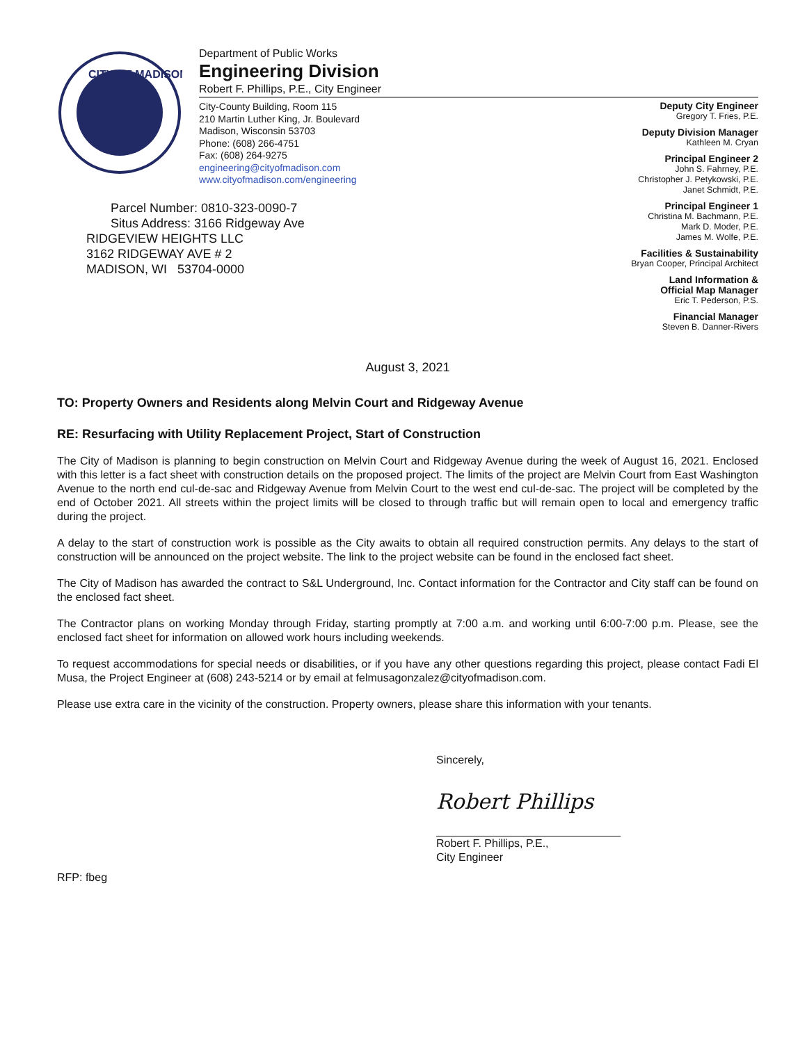CITY OF MADISON
Department of Public Works
Engineering Division
Robert F. Phillips, P.E., City Engineer
City-County Building, Room 115
210 Martin Luther King, Jr. Boulevard
Madison, Wisconsin 53703
Phone: (608) 266-4751
Fax: (608) 264-9275
engineering@cityofmadison.com
www.cityofmadison.com/engineering
Deputy City Engineer
Gregory T. Fries, P.E.
Deputy Division Manager
Kathleen M. Cryan
Principal Engineer 2
John S. Fahrney, P.E.
Christopher J. Petykowski, P.E.
Janet Schmidt, P.E.
Principal Engineer 1
Christina M. Bachmann, P.E.
Mark D. Moder, P.E.
James M. Wolfe, P.E.
Facilities & Sustainability
Bryan Cooper, Principal Architect
Land Information &
Official Map Manager
Eric T. Pederson, P.S.
Financial Manager
Steven B. Danner-Rivers
Parcel Number: 0810-323-0090-7
Situs Address: 3166 Ridgeway Ave
RIDGEVIEW HEIGHTS LLC
3162 RIDGEWAY AVE # 2
MADISON, WI 53704-0000
August 3, 2021
TO: Property Owners and Residents along Melvin Court and Ridgeway Avenue
RE: Resurfacing with Utility Replacement Project, Start of Construction
The City of Madison is planning to begin construction on Melvin Court and Ridgeway Avenue during the week of August 16, 2021. Enclosed with this letter is a fact sheet with construction details on the proposed project. The limits of the project are Melvin Court from East Washington Avenue to the north end cul-de-sac and Ridgeway Avenue from Melvin Court to the west end cul-de-sac. The project will be completed by the end of October 2021. All streets within the project limits will be closed to through traffic but will remain open to local and emergency traffic during the project.
A delay to the start of construction work is possible as the City awaits to obtain all required construction permits. Any delays to the start of construction will be announced on the project website. The link to the project website can be found in the enclosed fact sheet.
The City of Madison has awarded the contract to S&L Underground, Inc. Contact information for the Contractor and City staff can be found on the enclosed fact sheet.
The Contractor plans on working Monday through Friday, starting promptly at 7:00 a.m. and working until 6:00-7:00 p.m. Please, see the enclosed fact sheet for information on allowed work hours including weekends.
To request accommodations for special needs or disabilities, or if you have any other questions regarding this project, please contact Fadi El Musa, the Project Engineer at (608) 243-5214 or by email at felmusagonzalez@cityofmadison.com.
Please use extra care in the vicinity of the construction. Property owners, please share this information with your tenants.
Sincerely,
Robert Phillips
Robert F. Phillips, P.E.,
City Engineer
RFP: fbeg